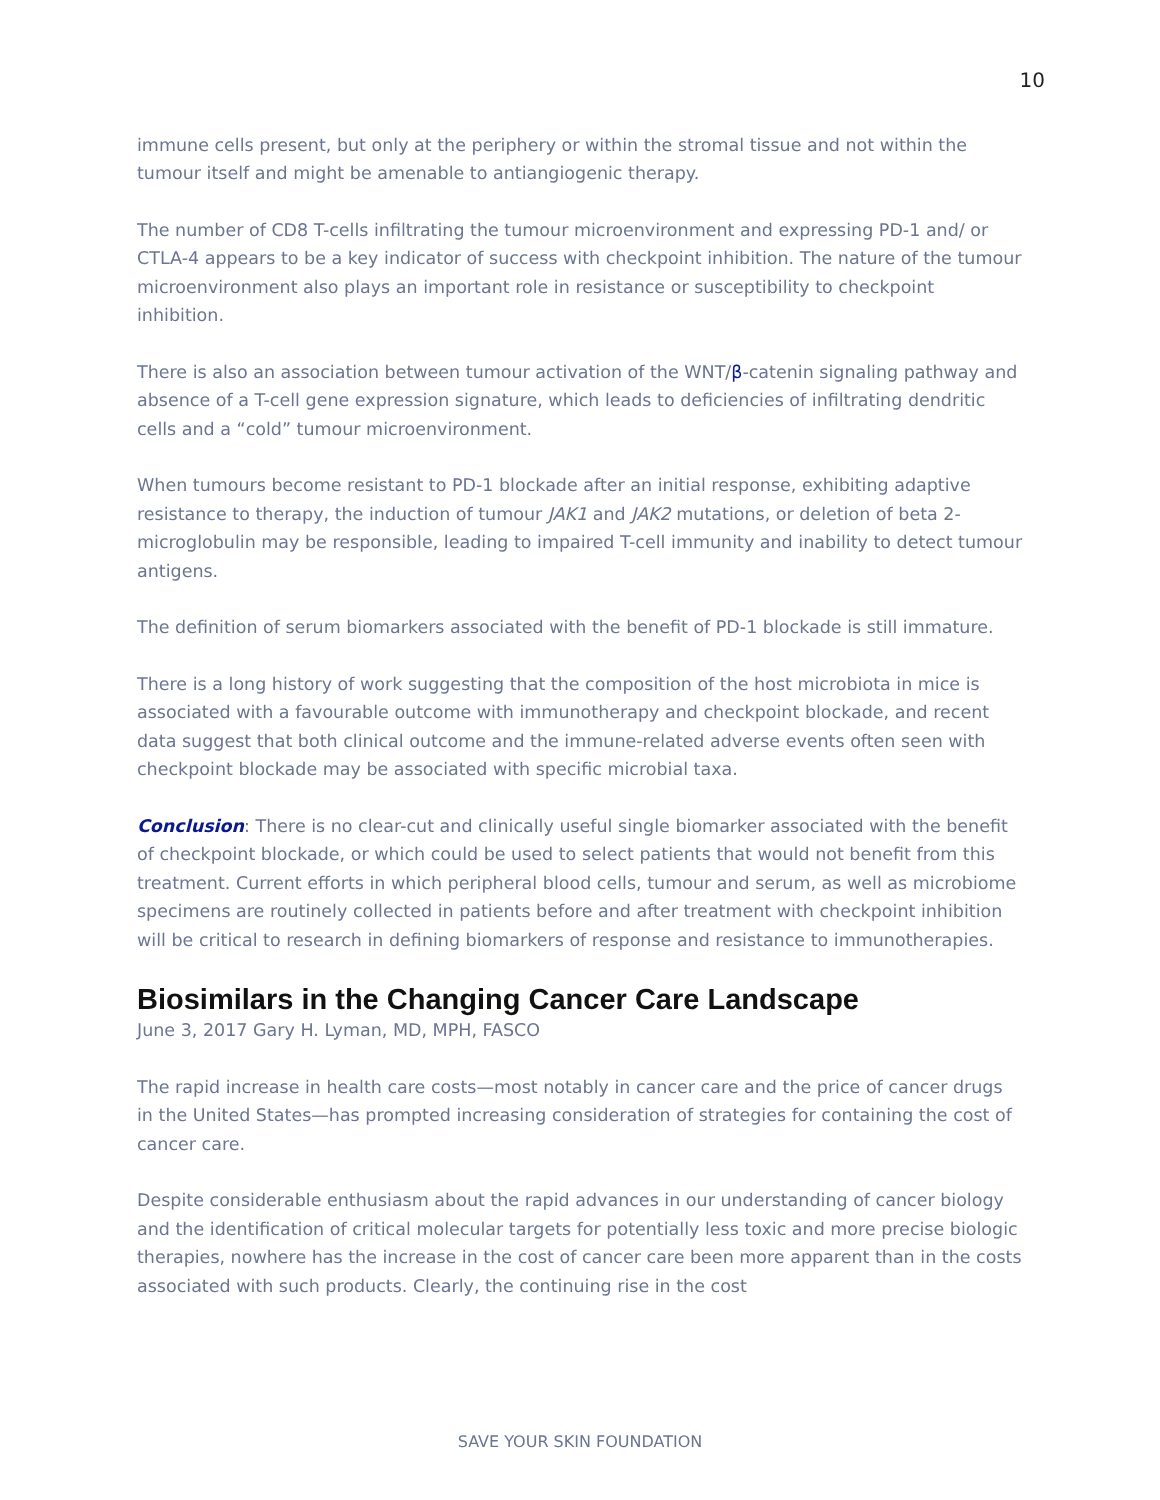10
immune cells present, but only at the periphery or within the stromal tissue and not within the tumour itself and might be amenable to antiangiogenic therapy.
The number of CD8 T-cells infiltrating the tumour microenvironment and expressing PD-1 and/ or CTLA-4 appears to be a key indicator of success with checkpoint inhibition. The nature of the tumour microenvironment also plays an important role in resistance or susceptibility to checkpoint inhibition.
There is also an association between tumour activation of the WNT/β-catenin signaling pathway and absence of a T-cell gene expression signature, which leads to deficiencies of infiltrating dendritic cells and a “cold” tumour microenvironment.
When tumours become resistant to PD-1 blockade after an initial response, exhibiting adaptive resistance to therapy, the induction of tumour JAK1 and JAK2 mutations, or deletion of beta 2-microglobulin may be responsible, leading to impaired T-cell immunity and inability to detect tumour antigens.
The definition of serum biomarkers associated with the benefit of PD-1 blockade is still immature.
There is a long history of work suggesting that the composition of the host microbiota in mice is associated with a favourable outcome with immunotherapy and checkpoint blockade, and recent data suggest that both clinical outcome and the immune-related adverse events often seen with checkpoint blockade may be associated with specific microbial taxa.
Conclusion: There is no clear-cut and clinically useful single biomarker associated with the benefit of checkpoint blockade, or which could be used to select patients that would not benefit from this treatment. Current efforts in which peripheral blood cells, tumour and serum, as well as microbiome specimens are routinely collected in patients before and after treatment with checkpoint inhibition will be critical to research in defining biomarkers of response and resistance to immunotherapies.
Biosimilars in the Changing Cancer Care Landscape
June 3, 2017 Gary H. Lyman, MD, MPH, FASCO
The rapid increase in health care costs—most notably in cancer care and the price of cancer drugs in the United States—has prompted increasing consideration of strategies for containing the cost of cancer care.
Despite considerable enthusiasm about the rapid advances in our understanding of cancer biology and the identification of critical molecular targets for potentially less toxic and more precise biologic therapies, nowhere has the increase in the cost of cancer care been more apparent than in the costs associated with such products. Clearly, the continuing rise in the cost
SAVE YOUR SKIN FOUNDATION